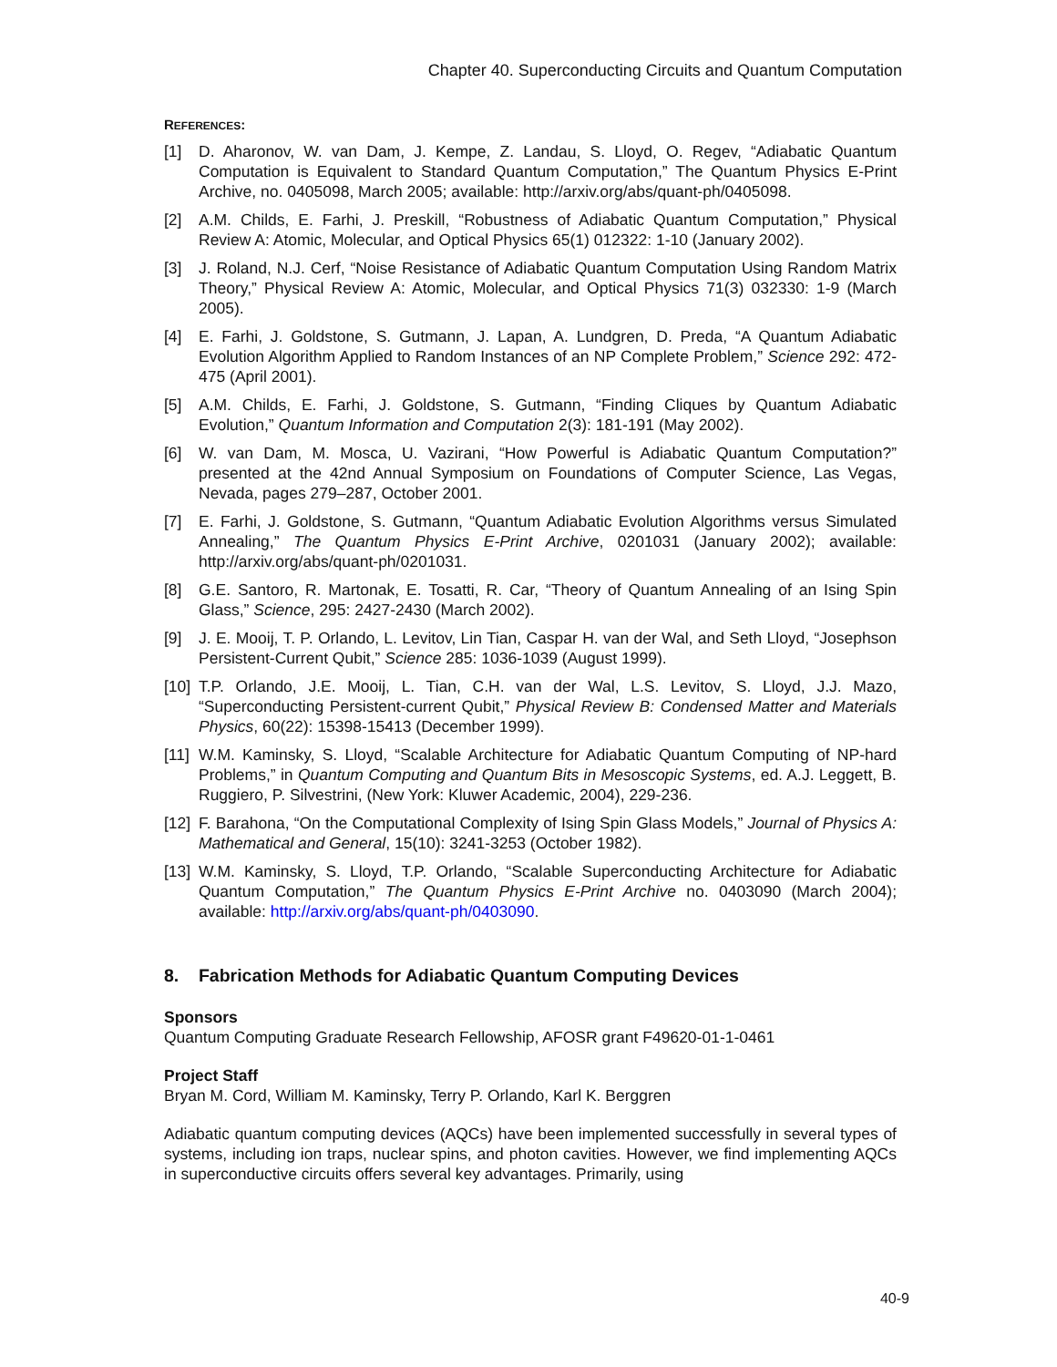Chapter 40. Superconducting Circuits and Quantum Computation
REFERENCES:
[1] D. Aharonov, W. van Dam, J. Kempe, Z. Landau, S. Lloyd, O. Regev, “Adiabatic Quantum Computation is Equivalent to Standard Quantum Computation,” The Quantum Physics E-Print Archive, no. 0405098, March 2005; available: http://arxiv.org/abs/quant-ph/0405098.
[2] A.M. Childs, E. Farhi, J. Preskill, “Robustness of Adiabatic Quantum Computation,” Physical Review A: Atomic, Molecular, and Optical Physics 65(1) 012322: 1-10 (January 2002).
[3] J. Roland, N.J. Cerf, “Noise Resistance of Adiabatic Quantum Computation Using Random Matrix Theory,” Physical Review A: Atomic, Molecular, and Optical Physics 71(3) 032330: 1-9 (March 2005).
[4] E. Farhi, J. Goldstone, S. Gutmann, J. Lapan, A. Lundgren, D. Preda, “A Quantum Adiabatic Evolution Algorithm Applied to Random Instances of an NP Complete Problem,” Science 292: 472-475 (April 2001).
[5] A.M. Childs, E. Farhi, J. Goldstone, S. Gutmann, “Finding Cliques by Quantum Adiabatic Evolution,” Quantum Information and Computation 2(3): 181-191 (May 2002).
[6] W. van Dam, M. Mosca, U. Vazirani, “How Powerful is Adiabatic Quantum Computation?” presented at the 42nd Annual Symposium on Foundations of Computer Science, Las Vegas, Nevada, pages 279–287, October 2001.
[7] E. Farhi, J. Goldstone, S. Gutmann, “Quantum Adiabatic Evolution Algorithms versus Simulated Annealing,” The Quantum Physics E-Print Archive, 0201031 (January 2002); available: http://arxiv.org/abs/quant-ph/0201031.
[8] G.E. Santoro, R. Martonak, E. Tosatti, R. Car, “Theory of Quantum Annealing of an Ising Spin Glass,” Science, 295: 2427-2430 (March 2002).
[9] J. E. Mooij, T. P. Orlando, L. Levitov, Lin Tian, Caspar H. van der Wal, and Seth Lloyd, “Josephson Persistent-Current Qubit,” Science 285: 1036-1039 (August 1999).
[10] T.P. Orlando, J.E. Mooij, L. Tian, C.H. van der Wal, L.S. Levitov, S. Lloyd, J.J. Mazo, “Superconducting Persistent-current Qubit,” Physical Review B: Condensed Matter and Materials Physics, 60(22): 15398-15413 (December 1999).
[11] W.M. Kaminsky, S. Lloyd, “Scalable Architecture for Adiabatic Quantum Computing of NP-hard Problems,” in Quantum Computing and Quantum Bits in Mesoscopic Systems, ed. A.J. Leggett, B. Ruggiero, P. Silvestrini, (New York: Kluwer Academic, 2004), 229-236.
[12] F. Barahona, “On the Computational Complexity of Ising Spin Glass Models,” Journal of Physics A: Mathematical and General, 15(10): 3241-3253 (October 1982).
[13] W.M. Kaminsky, S. Lloyd, T.P. Orlando, “Scalable Superconducting Architecture for Adiabatic Quantum Computation,” The Quantum Physics E-Print Archive no. 0403090 (March 2004); available: http://arxiv.org/abs/quant-ph/0403090.
8. Fabrication Methods for Adiabatic Quantum Computing Devices
Sponsors
Quantum Computing Graduate Research Fellowship, AFOSR grant F49620-01-1-0461
Project Staff
Bryan M. Cord, William M. Kaminsky, Terry P. Orlando, Karl K. Berggren
Adiabatic quantum computing devices (AQCs) have been implemented successfully in several types of systems, including ion traps, nuclear spins, and photon cavities. However, we find implementing AQCs in superconductive circuits offers several key advantages. Primarily, using
40-9